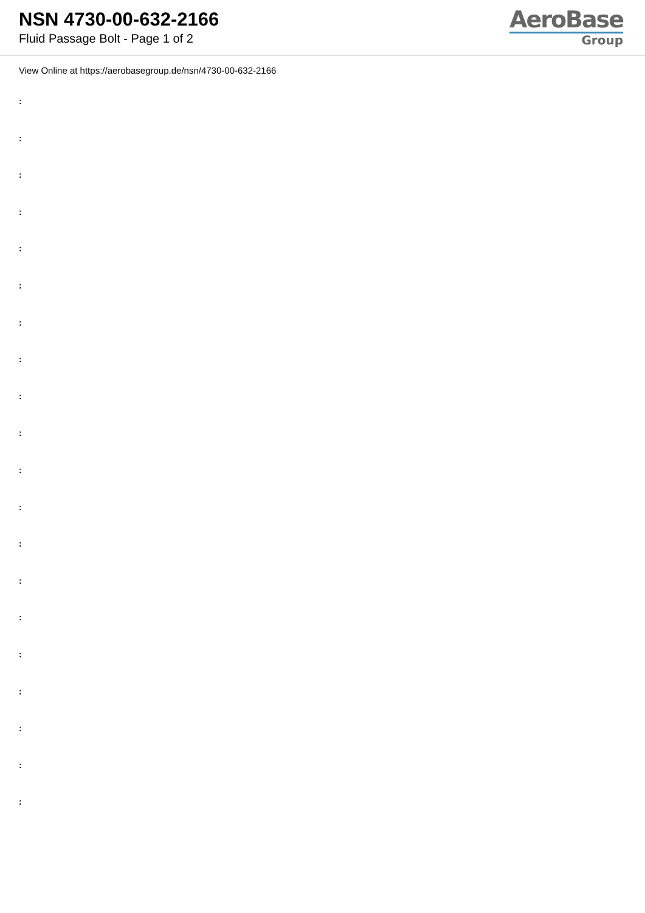NSN 4730-00-632-2166
Fluid Passage Bolt - Page 1 of 2
AeroBase
Group
View Online at https://aerobasegroup.de/nsn/4730-00-632-2166
:
:
:
:
:
:
:
:
:
:
:
:
:
:
:
:
:
:
:
: